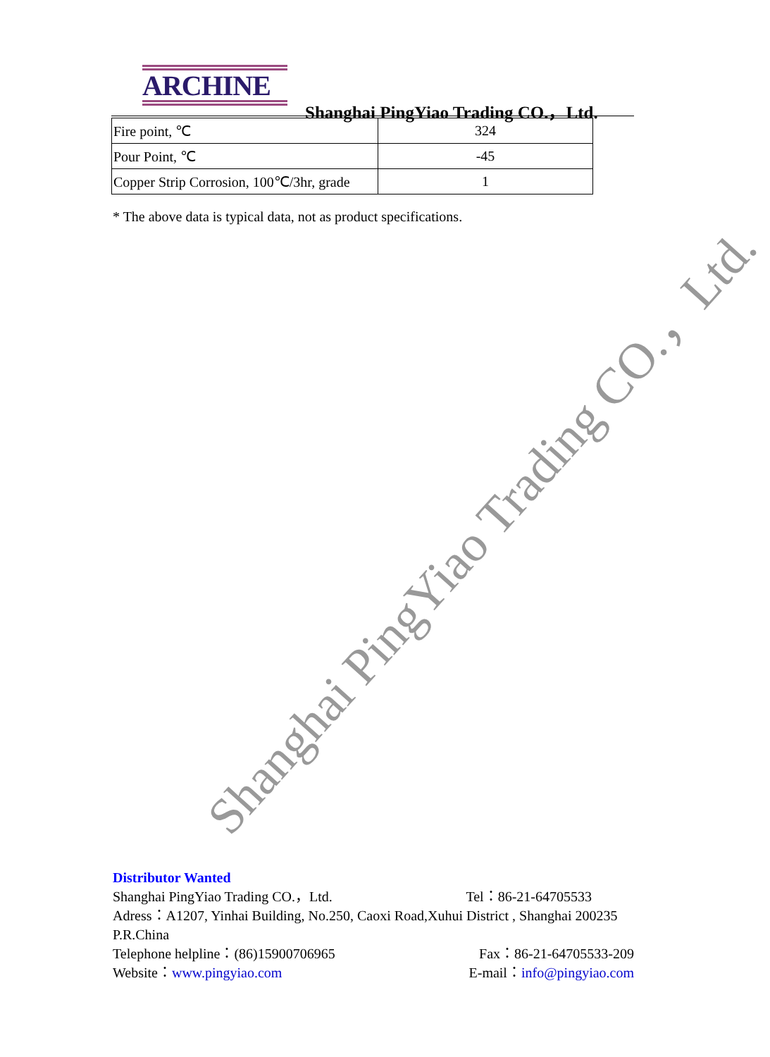ARCHINE
Shanghai PingYiao Trading CO.，Ltd.
| Fire point, ℃ | 324 |
| Pour Point, ℃ | -45 |
| Copper Strip Corrosion, 100℃/3hr, grade | 1 |
* The above data is typical data, not as product specifications.
Shanghai PingYiao Trading CO.，Ltd.
Distributor Wanted
Shanghai PingYiao Trading CO.，Ltd. Tel：86-21-64705533
Adress：A1207, Yinhai Building, No.250, Caoxi Road,Xuhui District , Shanghai 200235 P.R.China
Telephone helpline：(86)15900706965 Fax：86-21-64705533-209
Website：www.pingyiao.com E-mail：info@pingyiao.com